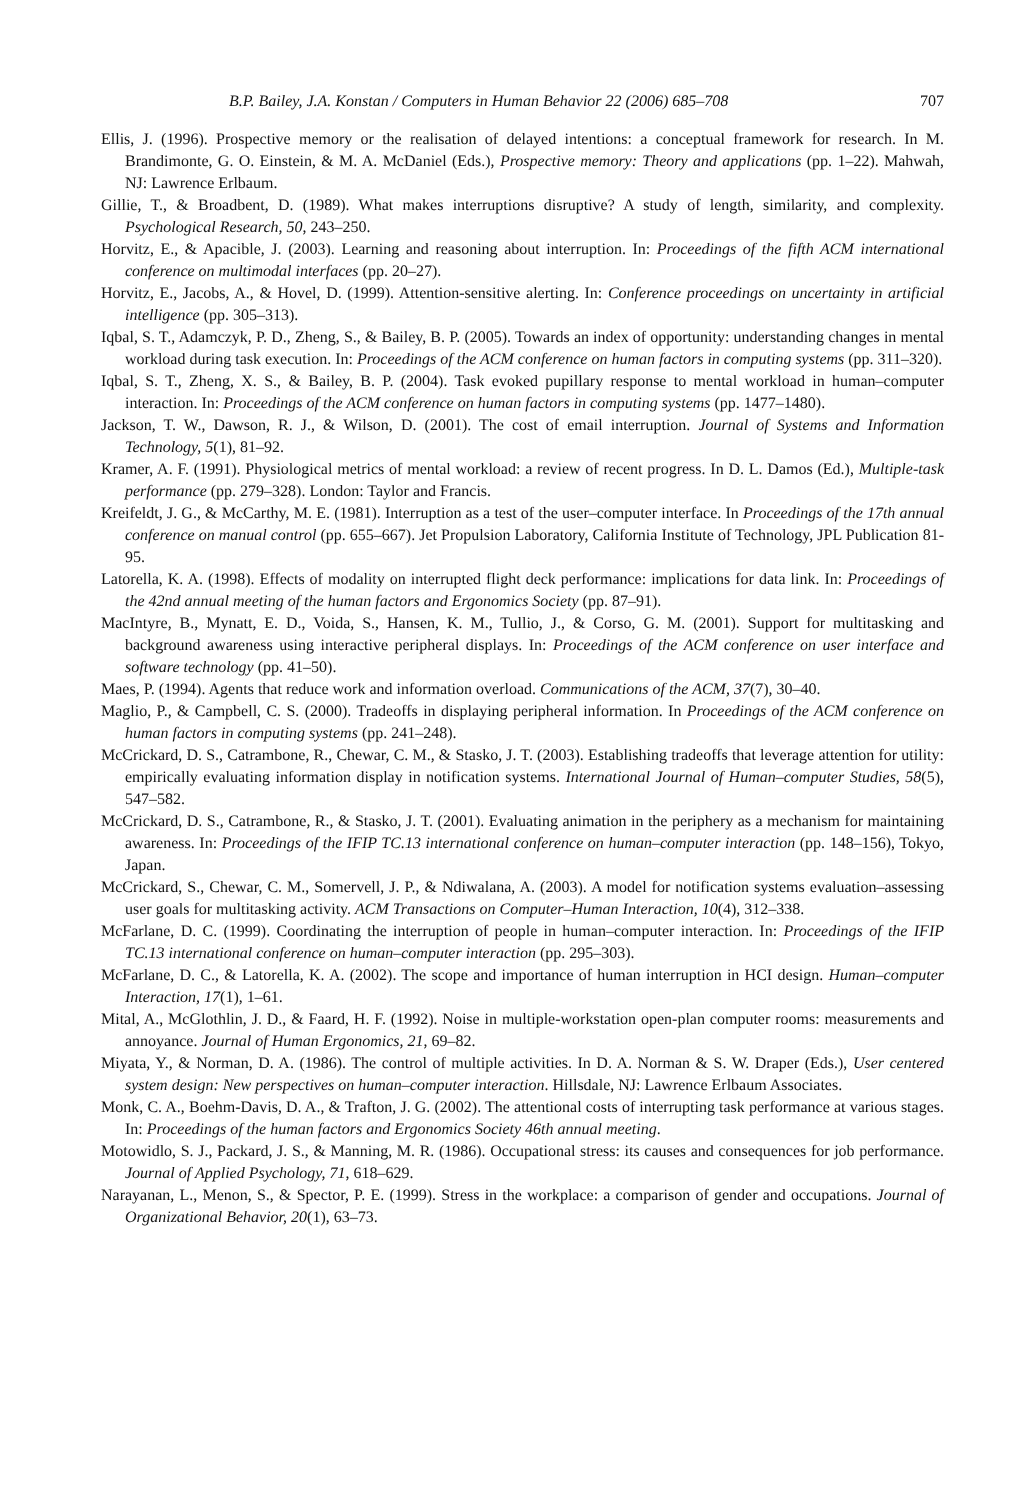B.P. Bailey, J.A. Konstan / Computers in Human Behavior 22 (2006) 685–708 707
Ellis, J. (1996). Prospective memory or the realisation of delayed intentions: a conceptual framework for research. In M. Brandimonte, G. O. Einstein, & M. A. McDaniel (Eds.), Prospective memory: Theory and applications (pp. 1–22). Mahwah, NJ: Lawrence Erlbaum.
Gillie, T., & Broadbent, D. (1989). What makes interruptions disruptive? A study of length, similarity, and complexity. Psychological Research, 50, 243–250.
Horvitz, E., & Apacible, J. (2003). Learning and reasoning about interruption. In: Proceedings of the fifth ACM international conference on multimodal interfaces (pp. 20–27).
Horvitz, E., Jacobs, A., & Hovel, D. (1999). Attention-sensitive alerting. In: Conference proceedings on uncertainty in artificial intelligence (pp. 305–313).
Iqbal, S. T., Adamczyk, P. D., Zheng, S., & Bailey, B. P. (2005). Towards an index of opportunity: understanding changes in mental workload during task execution. In: Proceedings of the ACM conference on human factors in computing systems (pp. 311–320).
Iqbal, S. T., Zheng, X. S., & Bailey, B. P. (2004). Task evoked pupillary response to mental workload in human–computer interaction. In: Proceedings of the ACM conference on human factors in computing systems (pp. 1477–1480).
Jackson, T. W., Dawson, R. J., & Wilson, D. (2001). The cost of email interruption. Journal of Systems and Information Technology, 5(1), 81–92.
Kramer, A. F. (1991). Physiological metrics of mental workload: a review of recent progress. In D. L. Damos (Ed.), Multiple-task performance (pp. 279–328). London: Taylor and Francis.
Kreifeldt, J. G., & McCarthy, M. E. (1981). Interruption as a test of the user–computer interface. In Proceedings of the 17th annual conference on manual control (pp. 655–667). Jet Propulsion Laboratory, California Institute of Technology, JPL Publication 81-95.
Latorella, K. A. (1998). Effects of modality on interrupted flight deck performance: implications for data link. In: Proceedings of the 42nd annual meeting of the human factors and Ergonomics Society (pp. 87–91).
MacIntyre, B., Mynatt, E. D., Voida, S., Hansen, K. M., Tullio, J., & Corso, G. M. (2001). Support for multitasking and background awareness using interactive peripheral displays. In: Proceedings of the ACM conference on user interface and software technology (pp. 41–50).
Maes, P. (1994). Agents that reduce work and information overload. Communications of the ACM, 37(7), 30–40.
Maglio, P., & Campbell, C. S. (2000). Tradeoffs in displaying peripheral information. In Proceedings of the ACM conference on human factors in computing systems (pp. 241–248).
McCrickard, D. S., Catrambone, R., Chewar, C. M., & Stasko, J. T. (2003). Establishing tradeoffs that leverage attention for utility: empirically evaluating information display in notification systems. International Journal of Human–computer Studies, 58(5), 547–582.
McCrickard, D. S., Catrambone, R., & Stasko, J. T. (2001). Evaluating animation in the periphery as a mechanism for maintaining awareness. In: Proceedings of the IFIP TC.13 international conference on human–computer interaction (pp. 148–156), Tokyo, Japan.
McCrickard, S., Chewar, C. M., Somervell, J. P., & Ndiwalana, A. (2003). A model for notification systems evaluation–assessing user goals for multitasking activity. ACM Transactions on Computer–Human Interaction, 10(4), 312–338.
McFarlane, D. C. (1999). Coordinating the interruption of people in human–computer interaction. In: Proceedings of the IFIP TC.13 international conference on human–computer interaction (pp. 295–303).
McFarlane, D. C., & Latorella, K. A. (2002). The scope and importance of human interruption in HCI design. Human–computer Interaction, 17(1), 1–61.
Mital, A., McGlothlin, J. D., & Faard, H. F. (1992). Noise in multiple-workstation open-plan computer rooms: measurements and annoyance. Journal of Human Ergonomics, 21, 69–82.
Miyata, Y., & Norman, D. A. (1986). The control of multiple activities. In D. A. Norman & S. W. Draper (Eds.), User centered system design: New perspectives on human–computer interaction. Hillsdale, NJ: Lawrence Erlbaum Associates.
Monk, C. A., Boehm-Davis, D. A., & Trafton, J. G. (2002). The attentional costs of interrupting task performance at various stages. In: Proceedings of the human factors and Ergonomics Society 46th annual meeting.
Motowidlo, S. J., Packard, J. S., & Manning, M. R. (1986). Occupational stress: its causes and consequences for job performance. Journal of Applied Psychology, 71, 618–629.
Narayanan, L., Menon, S., & Spector, P. E. (1999). Stress in the workplace: a comparison of gender and occupations. Journal of Organizational Behavior, 20(1), 63–73.